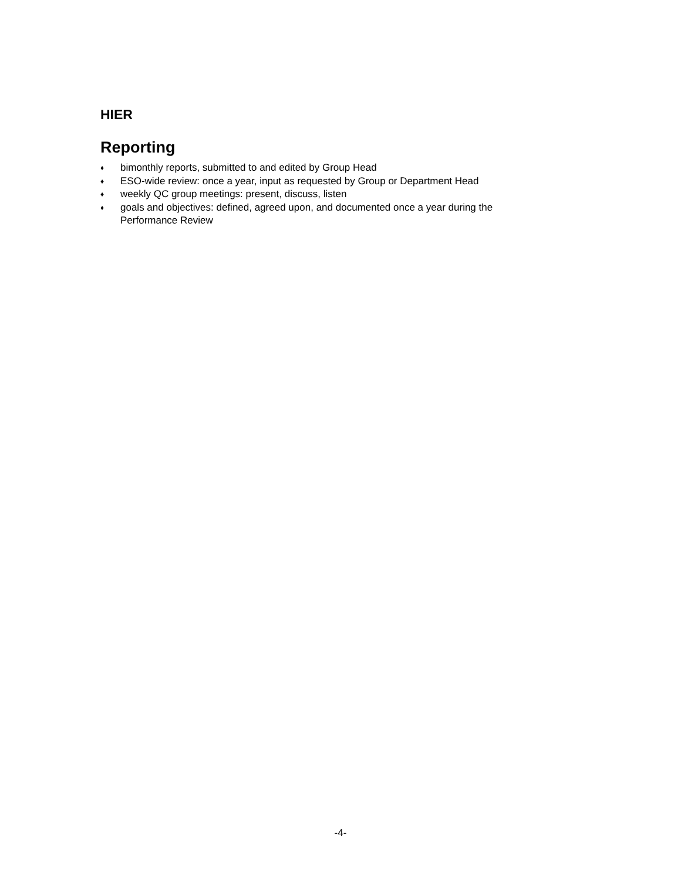HIER
Reporting
♦ bimonthly reports, submitted to and edited by Group Head
♦ ESO-wide review: once a year, input as requested by Group or Department Head
♦ weekly QC group meetings: present, discuss, listen
♦ goals and objectives: defined, agreed upon, and documented once a year during the Performance Review
-4-